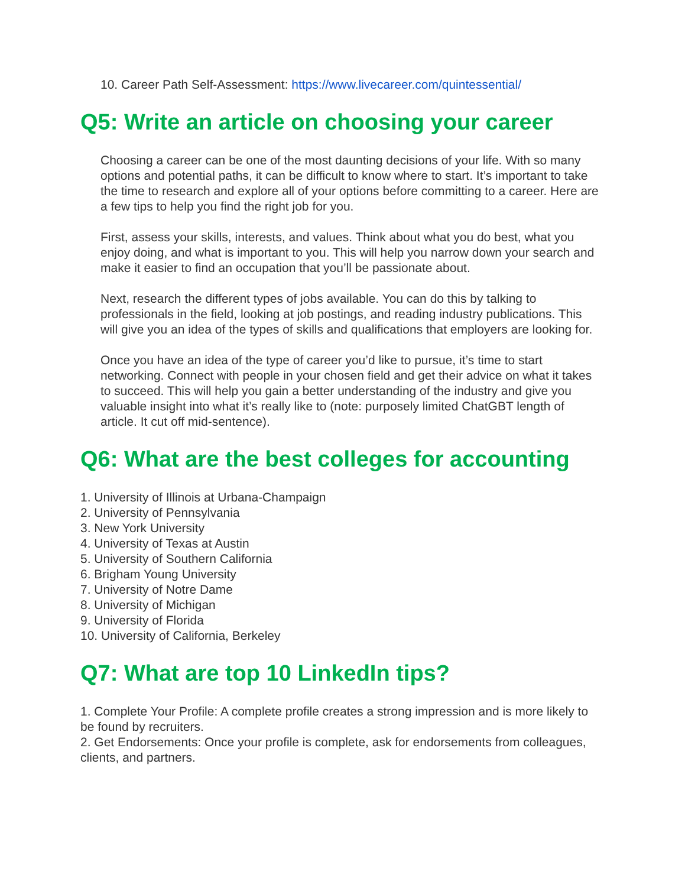10. Career Path Self-Assessment: https://www.livecareer.com/quintessential/
Q5: Write an article on choosing your career
Choosing a career can be one of the most daunting decisions of your life. With so many options and potential paths, it can be difficult to know where to start. It’s important to take the time to research and explore all of your options before committing to a career. Here are a few tips to help you find the right job for you.
First, assess your skills, interests, and values. Think about what you do best, what you enjoy doing, and what is important to you. This will help you narrow down your search and make it easier to find an occupation that you’ll be passionate about.
Next, research the different types of jobs available. You can do this by talking to professionals in the field, looking at job postings, and reading industry publications. This will give you an idea of the types of skills and qualifications that employers are looking for.
Once you have an idea of the type of career you’d like to pursue, it’s time to start networking. Connect with people in your chosen field and get their advice on what it takes to succeed. This will help you gain a better understanding of the industry and give you valuable insight into what it’s really like to (note: purposely limited ChatGBT length of article. It cut off mid-sentence).
Q6: What are the best colleges for accounting
1. University of Illinois at Urbana-Champaign
2. University of Pennsylvania
3. New York University
4. University of Texas at Austin
5. University of Southern California
6. Brigham Young University
7. University of Notre Dame
8. University of Michigan
9. University of Florida
10. University of California, Berkeley
Q7: What are top 10 LinkedIn tips?
1. Complete Your Profile: A complete profile creates a strong impression and is more likely to be found by recruiters.
2. Get Endorsements: Once your profile is complete, ask for endorsements from colleagues, clients, and partners.